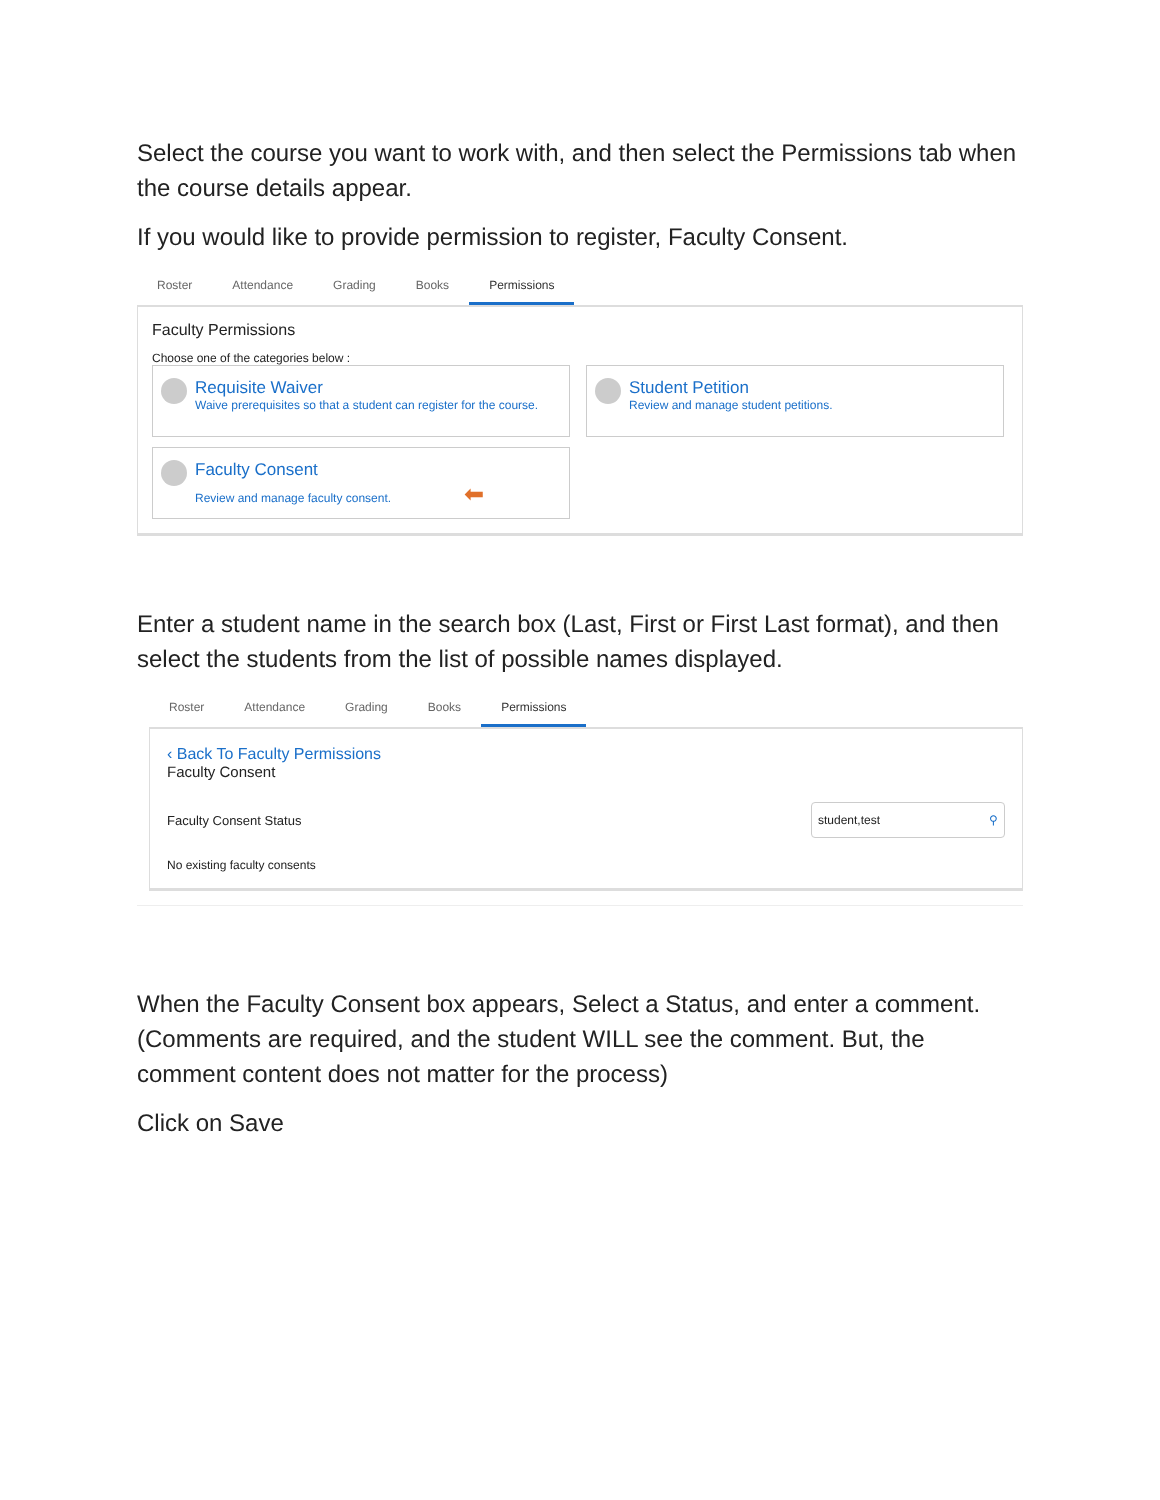Select the course you want to work with, and then select the Permissions tab when the course details appear.
If you would like to provide permission to register, Faculty Consent.
Roster Attendance Grading Books Permissions
Faculty Permissions
Choose one of the categories below :
Requisite Waiver
Waive prerequisites so that a student can register for the course.
Student Petition
Review and manage student petitions.
Faculty Consent
Review and manage faculty consent. ⬅
Enter a student name in the search box (Last, First or First Last format), and then select the students from the list of possible names displayed.
Roster Attendance Grading Books Permissions
‹ Back To Faculty Permissions
Faculty Consent
Faculty Consent Status
student,test ⚲
No existing faculty consents
When the Faculty Consent box appears, Select a Status, and enter a comment. (Comments are required, and the student WILL see the comment. But, the comment content does not matter for the process)
Click on Save